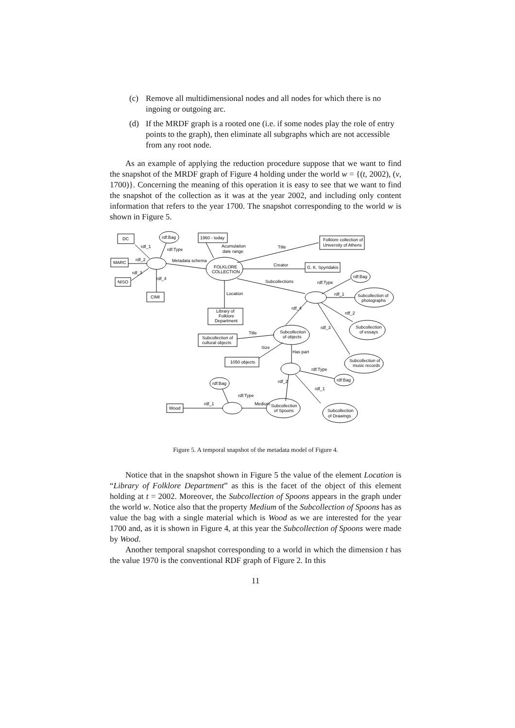(c) Remove all multidimensional nodes and all nodes for which there is no ingoing or outgoing arc.
(d) If the MRDF graph is a rooted one (i.e. if some nodes play the role of entry points to the graph), then eliminate all subgraphs which are not accessible from any root node.
As an example of applying the reduction procedure suppose that we want to find the snapshot of the MRDF graph of Figure 4 holding under the world w = {(t, 2002), (v, 1700)}. Concerning the meaning of this operation it is easy to see that we want to find the snapshot of the collection as it was at the year 2002, and including only content information that refers to the year 1700. The snapshot corresponding to the world w is shown in Figure 5.
DC
rdf:Bag
1960 - today
Folklore collection of
University of Athens
MARC
FOLKLORE
COLLECTION
G. K. Spyridakis
NISO
CIMI
rdf:Bag
Subcollection of
photographs
Library of
Folklore
Department
Subcollection
of essays
Subcollection
of objects
Subcollection of
cultural objects
1050 objects
Subcollection of
music records
rdf:Bag
rdf:Bag
Wood
Subcollection
of Spoons
Subcollection
of Drawings
rdf_1
rdf:Type
Acumulation
date range
Title
rdf_2
Metadata schema
Creator
rdf_3
rdf_4
Subcollections
rdf:Type
Location
rdf_1
rdf_4
rdf_2
rdf_3
Title
Size
Has part
rdf:Type
rdf_2
rdf_1
rdf:Type
rdf_1
Medium
Figure 5. A temporal snapshot of the metadata model of Figure 4.
Notice that in the snapshot shown in Figure 5 the value of the element Location is “Library of Folklore Department” as this is the facet of the object of this element holding at t = 2002. Moreover, the Subcollection of Spoons appears in the graph under the world w. Notice also that the property Medium of the Subcollection of Spoons has as value the bag with a single material which is Wood as we are interested for the year 1700 and, as it is shown in Figure 4, at this year the Subcollection of Spoons were made by Wood.
Another temporal snapshot corresponding to a world in which the dimension t has the value 1970 is the conventional RDF graph of Figure 2. In this
11